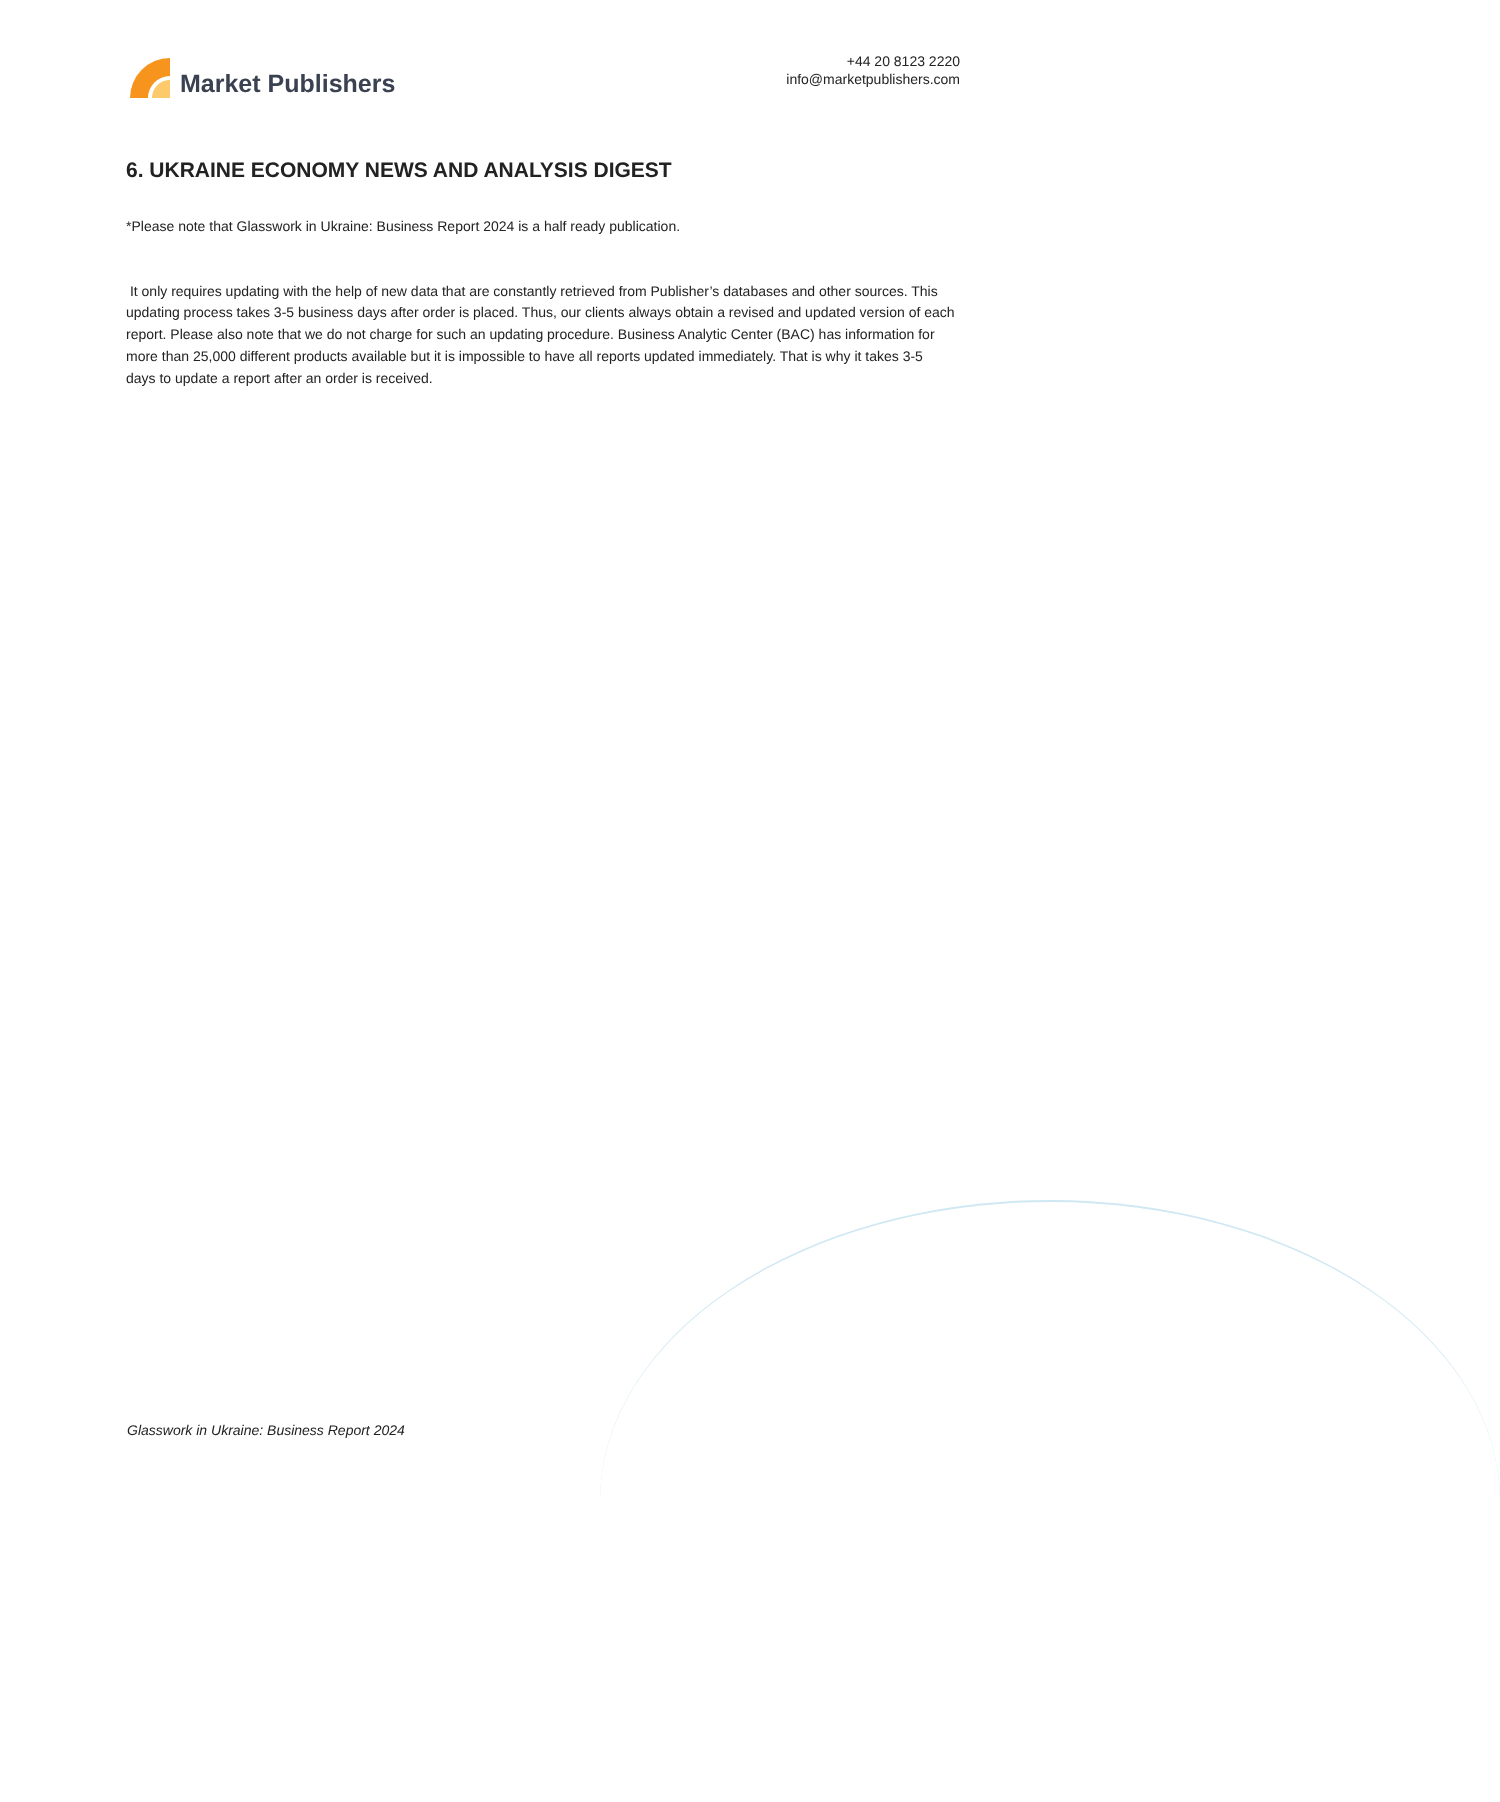Market Publishers
+44 20 8123 2220
info@marketpublishers.com
6. UKRAINE ECONOMY NEWS AND ANALYSIS DIGEST
*Please note that Glasswork in Ukraine: Business Report 2024 is a half ready publication.
It only requires updating with the help of new data that are constantly retrieved from Publisher’s databases and other sources. This updating process takes 3-5 business days after order is placed. Thus, our clients always obtain a revised and updated version of each report. Please also note that we do not charge for such an updating procedure. Business Analytic Center (BAC) has information for more than 25,000 different products available but it is impossible to have all reports updated immediately. That is why it takes 3-5 days to update a report after an order is received.
Glasswork in Ukraine: Business Report 2024